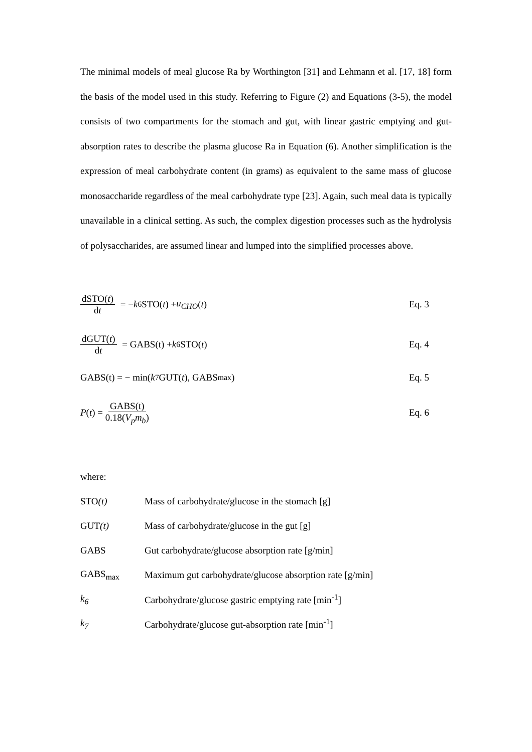The minimal models of meal glucose Ra by Worthington [31] and Lehmann et al. [17, 18] form the basis of the model used in this study. Referring to Figure (2) and Equations (3-5), the model consists of two compartments for the stomach and gut, with linear gastric emptying and gut-absorption rates to describe the plasma glucose Ra in Equation (6). Another simplification is the expression of meal carbohydrate content (in grams) as equivalent to the same mass of glucose monosaccharide regardless of the meal carbohydrate type [23]. Again, such meal data is typically unavailable in a clinical setting. As such, the complex digestion processes such as the hydrolysis of polysaccharides, are assumed linear and lumped into the simplified processes above.
dSTO(t) dt = − k<sub>6</sub>STO(t) + u<sub>CHO</sub> (t)
Eq. 3
dGUT(t) dt = GABS(t) + k<sub>6</sub>STO(t)
Eq. 4
GABS(t) = − min(k<sub>7</sub>GUT(t), GABS<sub>max</sub>)
Eq. 5
P (t) = GABS(t) 0.18(V<sub>p</sub>m<sub>b</sub>) Eq. 6
| where: | |
| STO (t) | Mass of carbohydrate/glucose in the stomach [g] |
| GUT (t) | Mass of carbohydrate/glucose in the gut [g] |
| GABS | Gut carbohydrate/glucose absorption rate [g/min] |
| GABS<sub>max</sub> | Maximum gut carbohydrate/glucose absorption rate [g/min] |
| k<sub>6</sub> | Carbohydrate/glucose gastric emptying rate [min<sup>-1</sup>] |
| k<sub>7</sub> | Carbohydrate/glucose gut-absorption rate [min<sup>-1</sup>] |